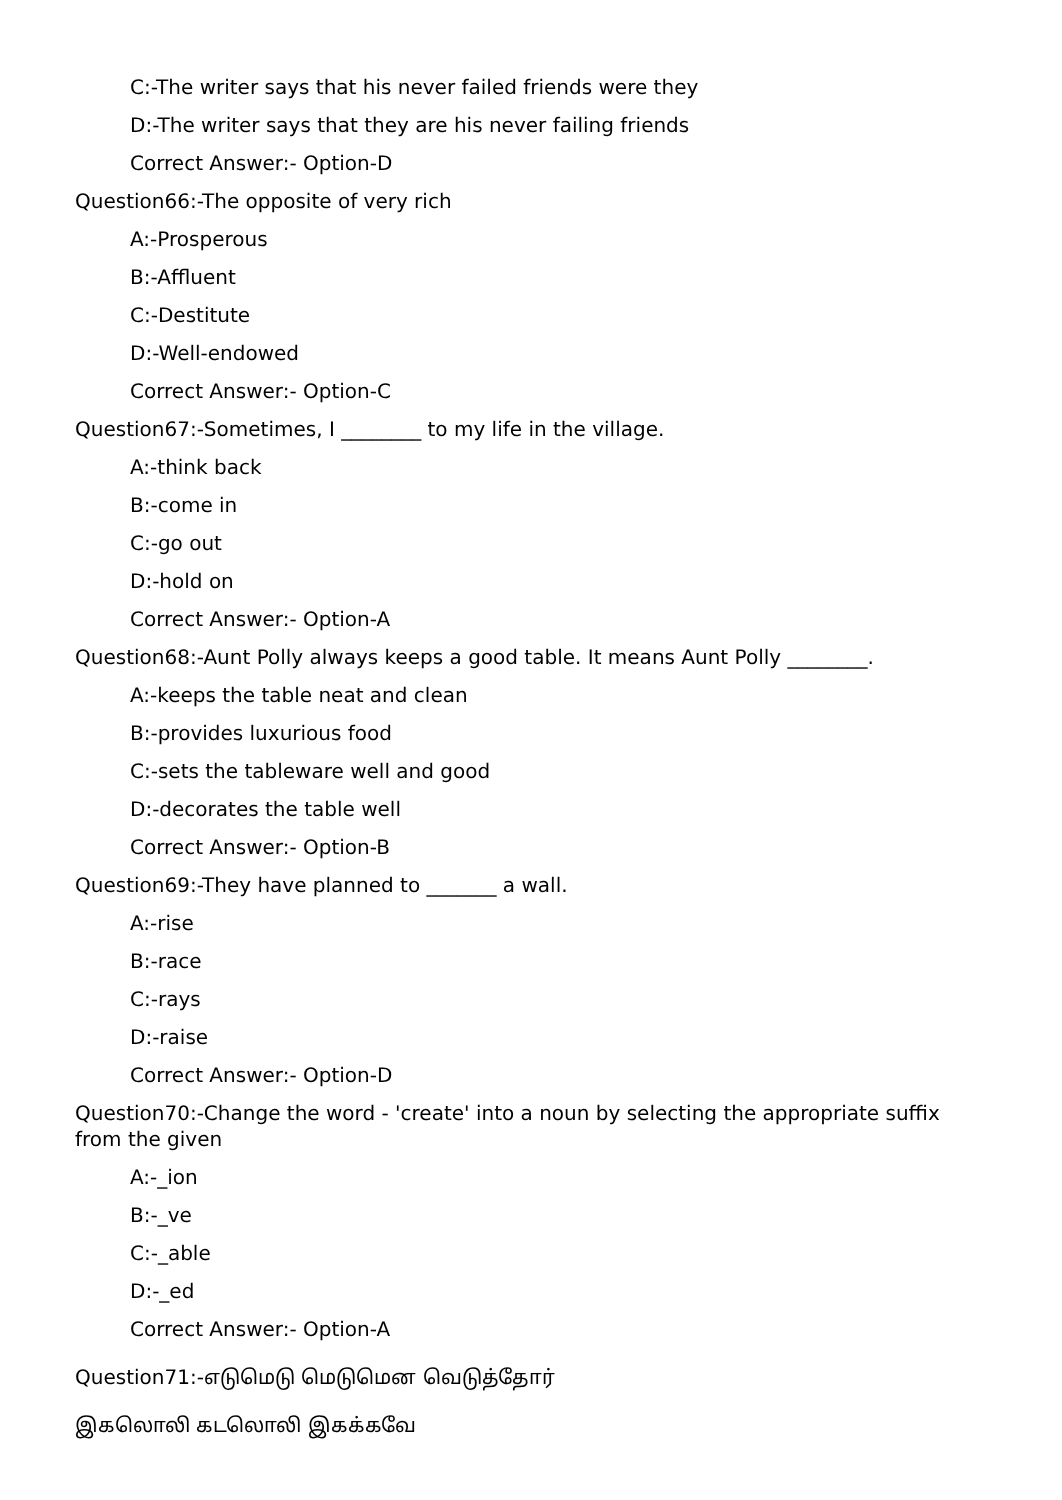C:-The writer says that his never failed friends were they
D:-The writer says that they are his never failing friends
Correct Answer:- Option-D
Question66:-The opposite of very rich
A:-Prosperous
B:-Affluent
C:-Destitute
D:-Well-endowed
Correct Answer:- Option-C
Question67:-Sometimes, I ________ to my life in the village.
A:-think back
B:-come in
C:-go out
D:-hold on
Correct Answer:- Option-A
Question68:-Aunt Polly always keeps a good table. It means Aunt Polly ________.
A:-keeps the table neat and clean
B:-provides luxurious food
C:-sets the tableware well and good
D:-decorates the table well
Correct Answer:- Option-B
Question69:-They have planned to _______ a wall.
A:-rise
B:-race
C:-rays
D:-raise
Correct Answer:- Option-D
Question70:-Change the word - 'create' into a noun by selecting the appropriate suffix from the given
A:-_ion
B:-_ve
C:-_able
D:-_ed
Correct Answer:- Option-A
Question71:-எடுமெடு மெடுமென வெடுத்தோர்
இகலொலி கடலொலி இகக்கவே